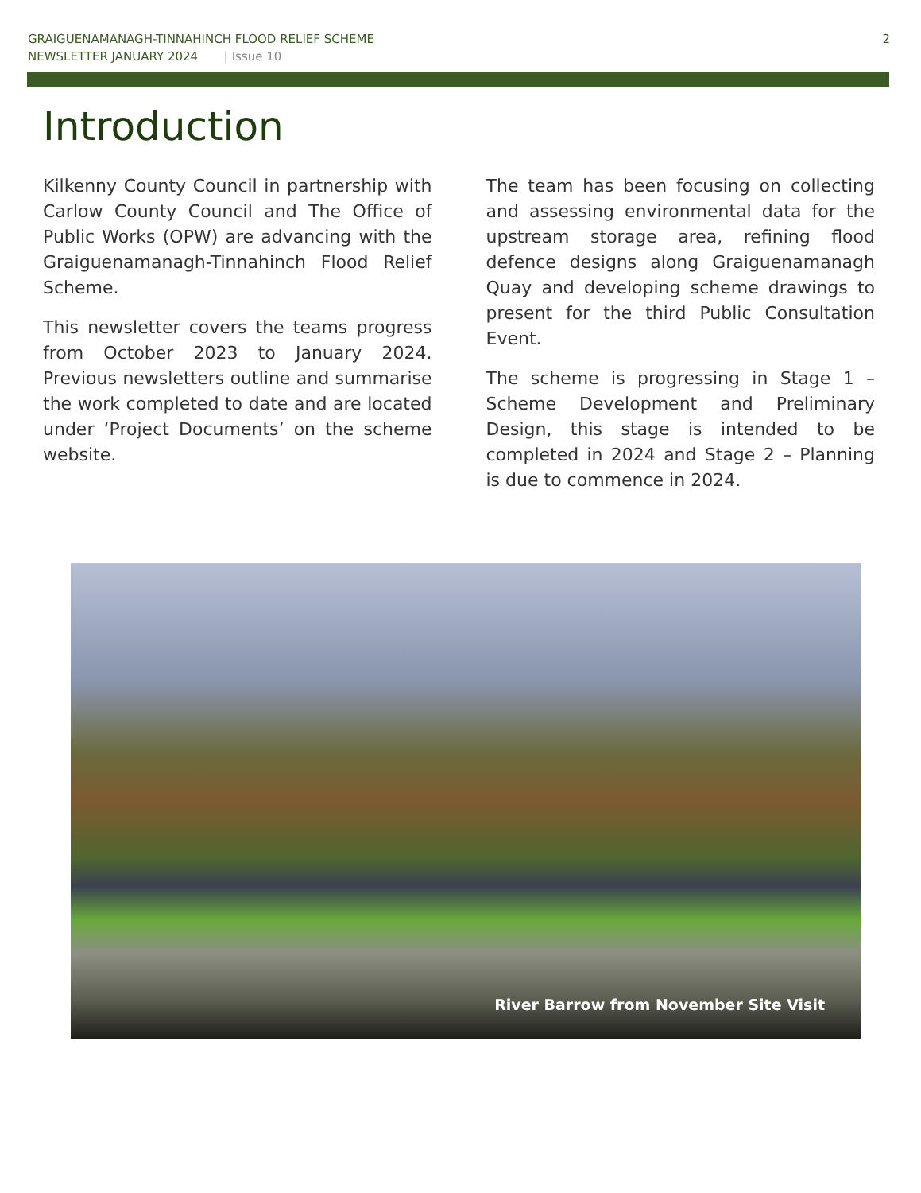GRAIGUENAMANAGH-TINNAHINCH FLOOD RELIEF SCHEME
NEWSLETTER JANUARY 2024 | Issue 10
2
Introduction
Kilkenny County Council in partnership with Carlow County Council and The Office of Public Works (OPW) are advancing with the Graiguenamanagh-Tinnahinch Flood Relief Scheme.
This newsletter covers the teams progress from October 2023 to January 2024. Previous newsletters outline and summarise the work completed to date and are located under ‘Project Documents’ on the scheme website.
The team has been focusing on collecting and assessing environmental data for the upstream storage area, refining flood defence designs along Graiguenamanagh Quay and developing scheme drawings to present for the third Public Consultation Event.
The scheme is progressing in Stage 1 – Scheme Development and Preliminary Design, this stage is intended to be completed in 2024 and Stage 2 – Planning is due to commence in 2024.
River Barrow from November Site Visit